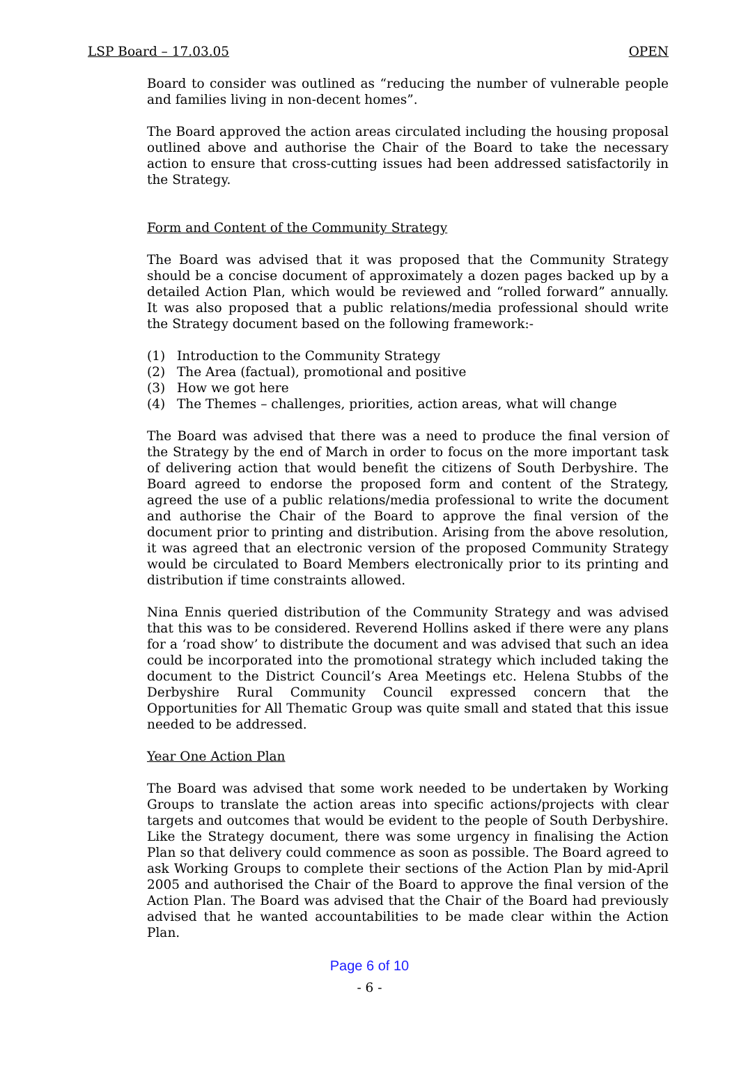LSP Board – 17.03.05 OPEN
Board to consider was outlined as “reducing the number of vulnerable people and families living in non-decent homes”.
The Board approved the action areas circulated including the housing proposal outlined above and authorise the Chair of the Board to take the necessary action to ensure that cross-cutting issues had been addressed satisfactorily in the Strategy.
Form and Content of the Community Strategy
The Board was advised that it was proposed that the Community Strategy should be a concise document of approximately a dozen pages backed up by a detailed Action Plan, which would be reviewed and “rolled forward” annually. It was also proposed that a public relations/media professional should write the Strategy document based on the following framework:-
(1) Introduction to the Community Strategy
(2) The Area (factual), promotional and positive
(3) How we got here
(4) The Themes – challenges, priorities, action areas, what will change
The Board was advised that there was a need to produce the final version of the Strategy by the end of March in order to focus on the more important task of delivering action that would benefit the citizens of South Derbyshire. The Board agreed to endorse the proposed form and content of the Strategy, agreed the use of a public relations/media professional to write the document and authorise the Chair of the Board to approve the final version of the document prior to printing and distribution. Arising from the above resolution, it was agreed that an electronic version of the proposed Community Strategy would be circulated to Board Members electronically prior to its printing and distribution if time constraints allowed.
Nina Ennis queried distribution of the Community Strategy and was advised that this was to be considered. Reverend Hollins asked if there were any plans for a ‘road show’ to distribute the document and was advised that such an idea could be incorporated into the promotional strategy which included taking the document to the District Council’s Area Meetings etc. Helena Stubbs of the Derbyshire Rural Community Council expressed concern that the Opportunities for All Thematic Group was quite small and stated that this issue needed to be addressed.
Year One Action Plan
The Board was advised that some work needed to be undertaken by Working Groups to translate the action areas into specific actions/projects with clear targets and outcomes that would be evident to the people of South Derbyshire. Like the Strategy document, there was some urgency in finalising the Action Plan so that delivery could commence as soon as possible. The Board agreed to ask Working Groups to complete their sections of the Action Plan by mid-April 2005 and authorised the Chair of the Board to approve the final version of the Action Plan. The Board was advised that the Chair of the Board had previously advised that he wanted accountabilities to be made clear within the Action Plan.
Page 6 of 10
- 6 -